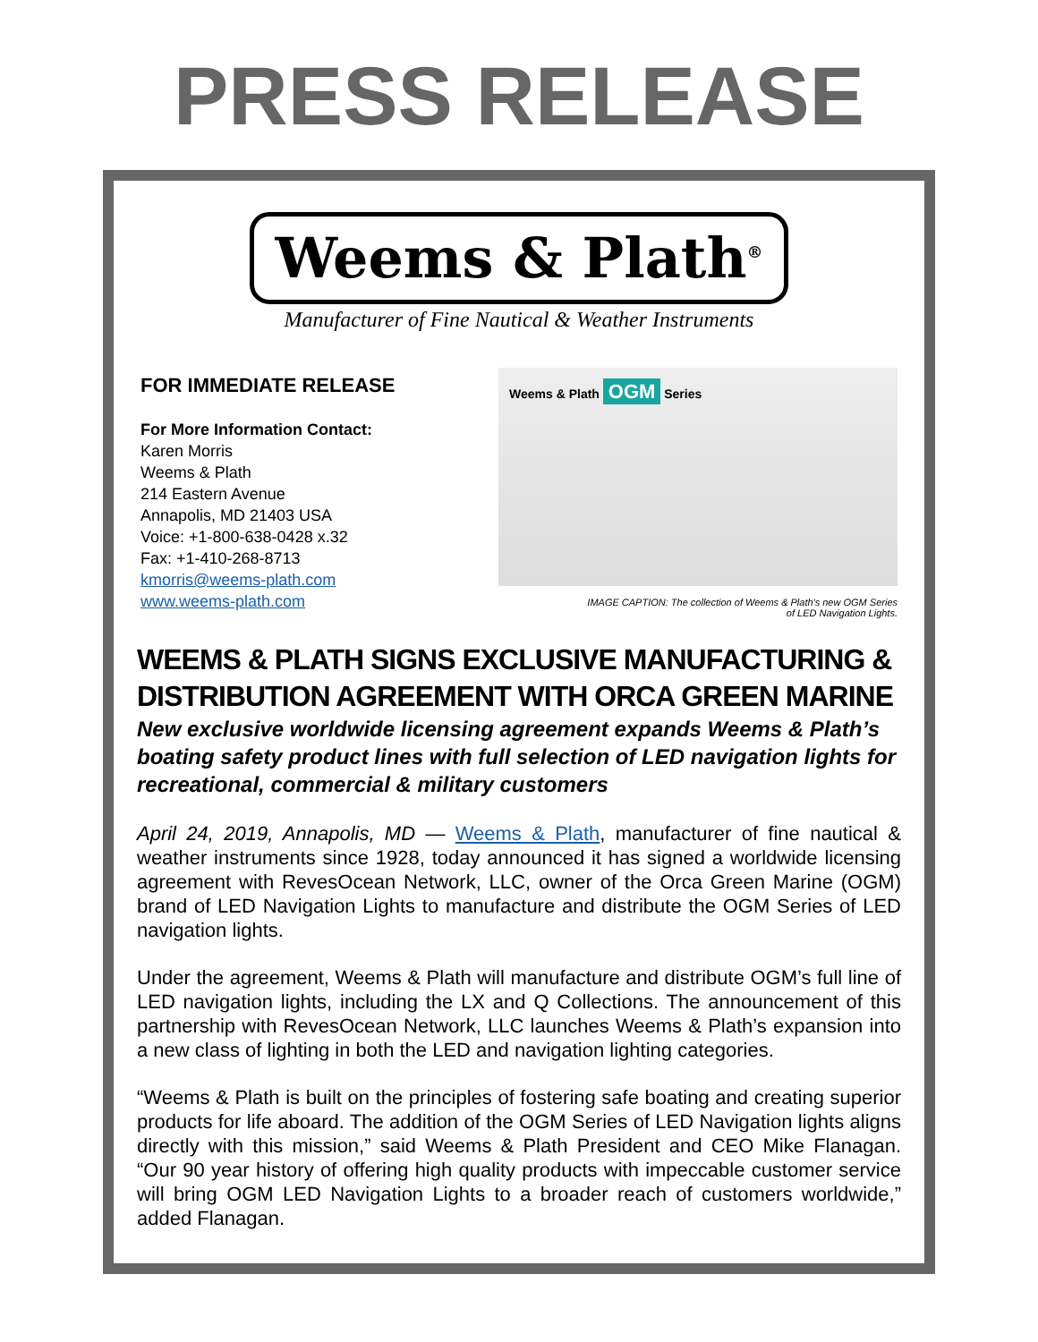PRESS RELEASE
Weems & Plath<sup>®</sup>
Manufacturer of Fine Nautical & Weather Instruments
FOR IMMEDIATE RELEASE
For More Information Contact:
Karen Morris
Weems & Plath
214 Eastern Avenue
Annapolis, MD 21403 USA
Voice: +1-800-638-0428 x.32
Fax: +1-410-268-8713
kmorris@weems-plath.com
www.weems-plath.com
Weems & Plath OGM Series
IMAGE CAPTION: The collection of Weems & Plath's new OGM Series
of LED Navigation Lights.
WEEMS & PLATH SIGNS EXCLUSIVE MANUFACTURING & DISTRIBUTION AGREEMENT WITH ORCA GREEN MARINE
New exclusive worldwide licensing agreement expands Weems & Plath’s boating safety product lines with full selection of LED navigation lights for recreational, commercial & military customers
April 24, 2019, Annapolis, MD — Weems & Plath, manufacturer of fine nautical & weather instruments since 1928, today announced it has signed a worldwide licensing agreement with RevesOcean Network, LLC, owner of the Orca Green Marine (OGM) brand of LED Navigation Lights to manufacture and distribute the OGM Series of LED navigation lights.
Under the agreement, Weems & Plath will manufacture and distribute OGM’s full line of LED navigation lights, including the LX and Q Collections. The announcement of this partnership with RevesOcean Network, LLC launches Weems & Plath’s expansion into a new class of lighting in both the LED and navigation lighting categories.
“Weems & Plath is built on the principles of fostering safe boating and creating superior products for life aboard. The addition of the OGM Series of LED Navigation lights aligns directly with this mission,” said Weems & Plath President and CEO Mike Flanagan. “Our 90 year history of offering high quality products with impeccable customer service will bring OGM LED Navigation Lights to a broader reach of customers worldwide,” added Flanagan.